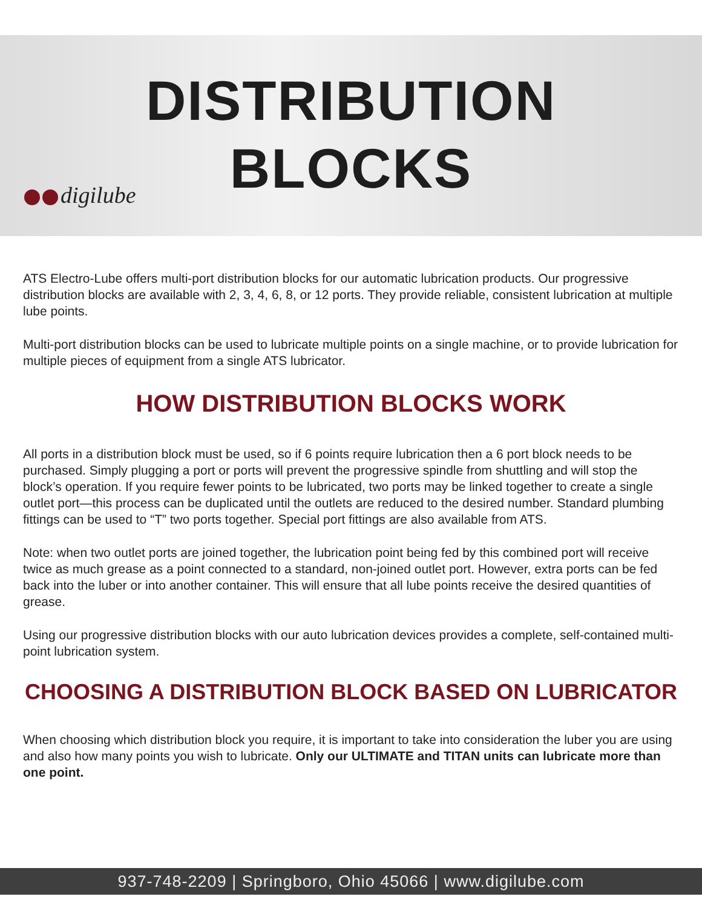DISTRIBUTION
BLOCKS
digilube
ATS Electro-Lube offers multi-port distribution blocks for our automatic lubrication products. Our progressive distribution blocks are available with 2, 3, 4, 6, 8, or 12 ports. They provide reliable, consistent lubrication at multiple lube points.
Multi-port distribution blocks can be used to lubricate multiple points on a single machine, or to provide lubrication for multiple pieces of equipment from a single ATS lubricator.
HOW DISTRIBUTION BLOCKS WORK
All ports in a distribution block must be used, so if 6 points require lubrication then a 6 port block needs to be purchased. Simply plugging a port or ports will prevent the progressive spindle from shuttling and will stop the block’s operation. If you require fewer points to be lubricated, two ports may be linked together to create a single outlet port—this process can be duplicated until the outlets are reduced to the desired number. Standard plumbing fittings can be used to “T” two ports together. Special port fittings are also available from ATS.
Note: when two outlet ports are joined together, the lubrication point being fed by this combined port will receive twice as much grease as a point connected to a standard, non-joined outlet port. However, extra ports can be fed back into the luber or into another container. This will ensure that all lube points receive the desired quantities of grease.
Using our progressive distribution blocks with our auto lubrication devices provides a complete, self-contained multi-point lubrication system.
CHOOSING A DISTRIBUTION BLOCK BASED ON LUBRICATOR
When choosing which distribution block you require, it is important to take into consideration the luber you are using and also how many points you wish to lubricate. Only our ULTIMATE and TITAN units can lubricate more than one point.
937-748-2209 | Springboro, Ohio 45066 | www.digilube.com